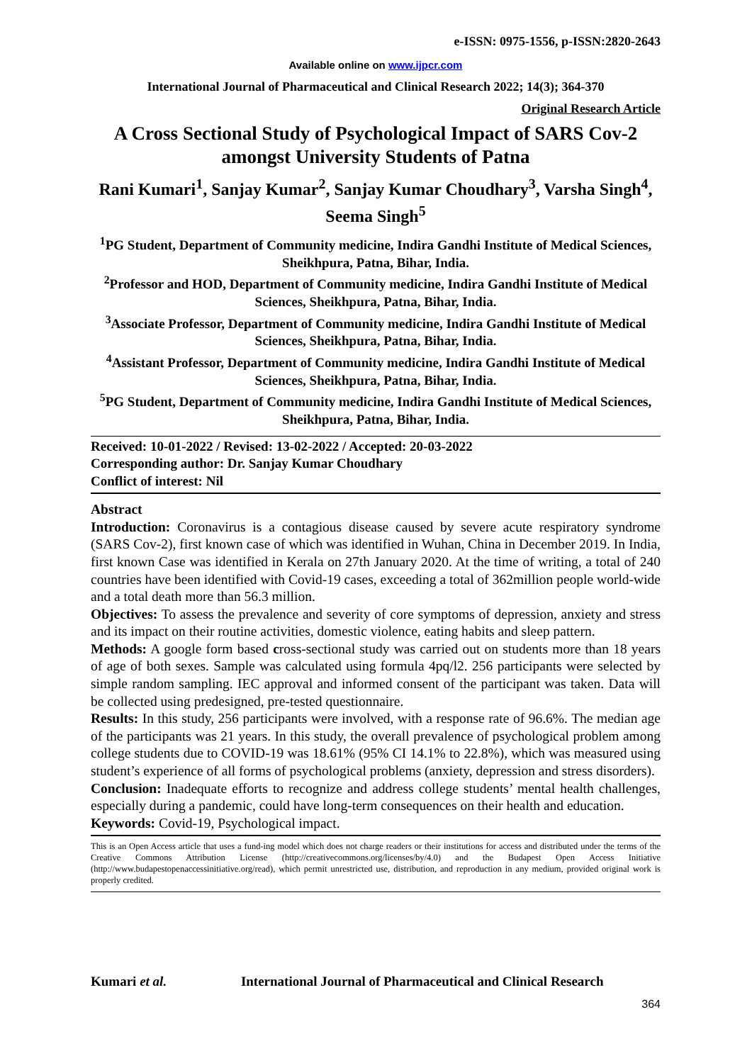e-ISSN: 0975-1556, p-ISSN:2820-2643
Available online on www.ijpcr.com
International Journal of Pharmaceutical and Clinical Research 2022; 14(3); 364-370
Original Research Article
A Cross Sectional Study of Psychological Impact of SARS Cov-2 amongst University Students of Patna
Rani Kumari<sup>1</sup>, Sanjay Kumar<sup>2</sup>, Sanjay Kumar Choudhary<sup>3</sup>, Varsha Singh<sup>4</sup>, Seema Singh<sup>5</sup>
<sup>1</sup> PG Student, Department of Community medicine, Indira Gandhi Institute of Medical Sciences, Sheikhpura, Patna, Bihar, India.
<sup>2</sup> Professor and HOD, Department of Community medicine, Indira Gandhi Institute of Medical Sciences, Sheikhpura, Patna, Bihar, India.
<sup>3</sup> Associate Professor, Department of Community medicine, Indira Gandhi Institute of Medical Sciences, Sheikhpura, Patna, Bihar, India.
<sup>4</sup> Assistant Professor, Department of Community medicine, Indira Gandhi Institute of Medical Sciences, Sheikhpura, Patna, Bihar, India.
<sup>5</sup> PG Student, Department of Community medicine, Indira Gandhi Institute of Medical Sciences, Sheikhpura, Patna, Bihar, India.
Received: 10-01-2022 / Revised: 13-02-2022 / Accepted: 20-03-2022
Corresponding author: Dr. Sanjay Kumar Choudhary
Conflict of interest: Nil
Abstract
Introduction: Coronavirus is a contagious disease caused by severe acute respiratory syndrome (SARS Cov-2), first known case of which was identified in Wuhan, China in December 2019. In India, first known Case was identified in Kerala on 27th January 2020. At the time of writing, a total of 240 countries have been identified with Covid-19 cases, exceeding a total of 362million people world-wide and a total death more than 56.3 million.
Objectives: To assess the prevalence and severity of core symptoms of depression, anxiety and stress and its impact on their routine activities, domestic violence, eating habits and sleep pattern.
Methods: A google form based cross-sectional study was carried out on students more than 18 years of age of both sexes. Sample was calculated using formula 4pq/l2. 256 participants were selected by simple random sampling. IEC approval and informed consent of the participant was taken. Data will be collected using predesigned, pre-tested questionnaire.
Results: In this study, 256 participants were involved, with a response rate of 96.6%. The median age of the participants was 21 years. In this study, the overall prevalence of psychological problem among college students due to COVID-19 was 18.61% (95% CI 14.1% to 22.8%), which was measured using student’s experience of all forms of psychological problems (anxiety, depression and stress disorders).
Conclusion: Inadequate efforts to recognize and address college students’ mental health challenges, especially during a pandemic, could have long-term consequences on their health and education.
Keywords: Covid-19, Psychological impact.
This is an Open Access article that uses a fund-ing model which does not charge readers or their institutions for access and distributed under the terms of the Creative Commons Attribution License (http://creativecommons.org/licenses/by/4.0) and the Budapest Open Access Initiative (http://www.budapestopenaccessinitiative.org/read), which permit unrestricted use, distribution, and reproduction in any medium, provided original work is properly credited.
Kumari et al. International Journal of Pharmaceutical and Clinical Research
364